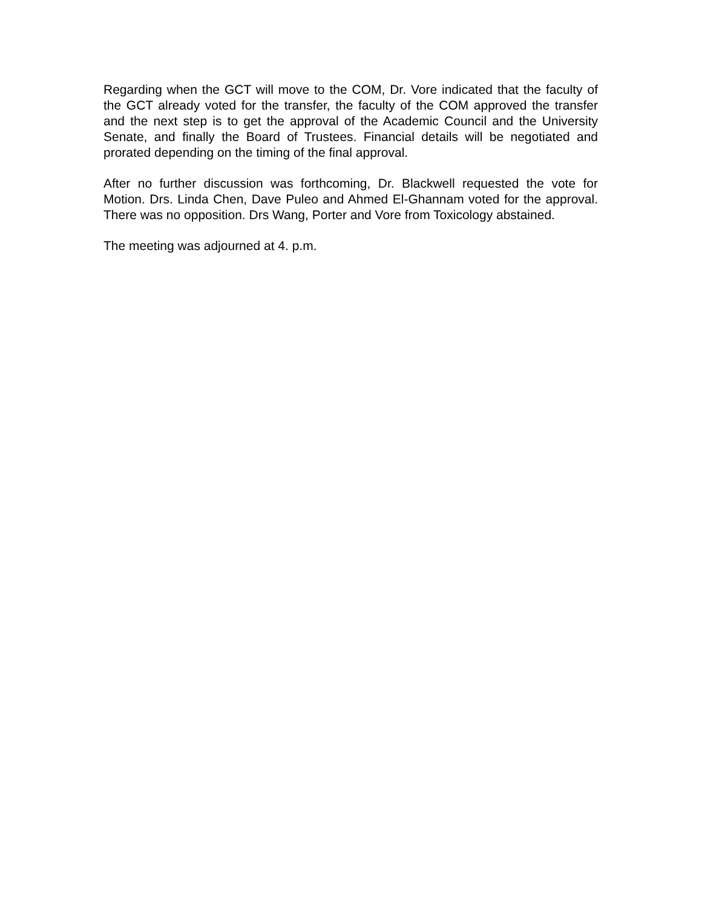Regarding when the GCT will move to the COM, Dr. Vore indicated that the faculty of the GCT already voted for the transfer, the faculty of the COM approved the transfer and the next step is to get the approval of the Academic Council and the University Senate, and finally the Board of Trustees. Financial details will be negotiated and prorated depending on the timing of the final approval.
After no further discussion was forthcoming, Dr. Blackwell requested the vote for Motion. Drs. Linda Chen, Dave Puleo and Ahmed El-Ghannam voted for the approval. There was no opposition. Drs Wang, Porter and Vore from Toxicology abstained.
The meeting was adjourned at 4. p.m.